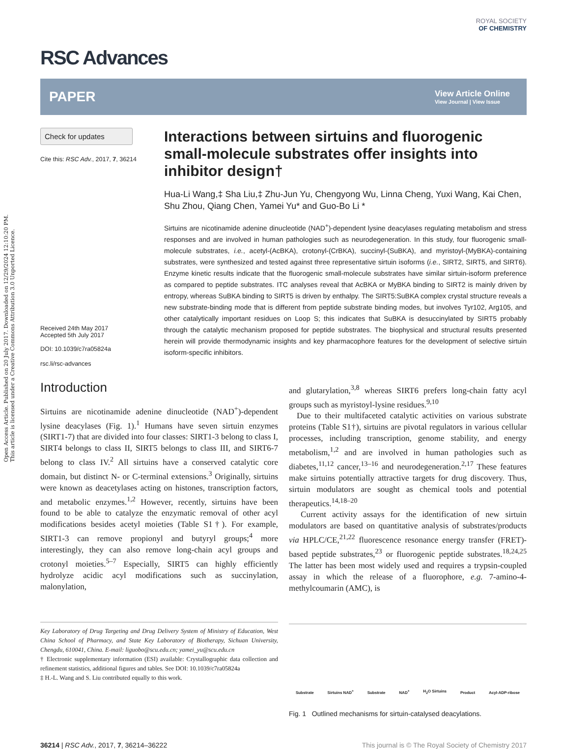Open Access Article. Published on 20 July 2017. Downloaded on 12/29/2024 12:10:20 PM.
This article is licensed under a Creative Commons Attribution 3.0 Unported Licence.
RSC Advances
ROYAL SOCIETY
OF CHEMISTRY
PAPER
View Article Online
View Journal | View Issue
Check for updates
Cite this: RSC Adv., 2017, 7, 36214
Received 24th May 2017
Accepted 5th July 2017
DOI: 10.1039/c7ra05824a
rsc.li/rsc-advances
Interactions between sirtuins and fluorogenic small-molecule substrates offer insights into inhibitor design†
Hua-Li Wang,‡ Sha Liu,‡ Zhu-Jun Yu, Chengyong Wu, Linna Cheng, Yuxi Wang, Kai Chen, Shu Zhou, Qiang Chen, Yamei Yu* and Guo-Bo Li *
Sirtuins are nicotinamide adenine dinucleotide (NAD<sup>+</sup>)-dependent lysine deacylases regulating metabolism and stress responses and are involved in human pathologies such as neurodegeneration. In this study, four fluorogenic small-molecule substrates, i.e., acetyl-(AcBKA), crotonyl-(CrBKA), succinyl-(SuBKA), and myristoyl-(MyBKA)-containing substrates, were synthesized and tested against three representative sirtuin isoforms (i.e., SIRT2, SIRT5, and SIRT6). Enzyme kinetic results indicate that the fluorogenic small-molecule substrates have similar sirtuin-isoform preference as compared to peptide substrates. ITC analyses reveal that AcBKA or MyBKA binding to SIRT2 is mainly driven by entropy, whereas SuBKA binding to SIRT5 is driven by enthalpy. The SIRT5:SuBKA complex crystal structure reveals a new substrate-binding mode that is different from peptide substrate binding modes, but involves Tyr102, Arg105, and other catalytically important residues on Loop S; this indicates that SuBKA is desuccinylated by SIRT5 probably through the catalytic mechanism proposed for peptide substrates. The biophysical and structural results presented herein will provide thermodynamic insights and key pharmacophore features for the development of selective sirtuin isoform-specific inhibitors.
Introduction
Sirtuins are nicotinamide adenine dinucleotide (NAD<sup>+</sup>)-dependent lysine deacylases (Fig. 1).<sup>1</sup> Humans have seven sirtuin enzymes (SIRT1-7) that are divided into four classes: SIRT1-3 belong to class I, SIRT4 belongs to class II, SIRT5 belongs to class III, and SIRT6-7 belong to class IV.<sup>2</sup> All sirtuins have a conserved catalytic core domain, but distinct N- or C-terminal extensions.<sup>3</sup> Originally, sirtuins were known as deacetylases acting on histones, transcription factors, and metabolic enzymes.<sup>1,2</sup> However, recently, sirtuins have been found to be able to catalyze the enzymatic removal of other acyl modifications besides acetyl moieties (Table S1†). For example, SIRT1-3 can remove propionyl and butyryl groups;<sup>4</sup> more interestingly, they can also remove long-chain acyl groups and crotonyl moieties.<sup>5–7</sup> Especially, SIRT5 can highly efficiently hydrolyze acidic acyl modifications such as succinylation, malonylation,
Key Laboratory of Drug Targeting and Drug Delivery System of Ministry of Education, West China School of Pharmacy, and State Key Laboratory of Biotherapy, Sichuan University, Chengdu, 610041, China. E-mail: liguobo@scu.edu.cn; yamei_yu@scu.edu.cn
† Electronic supplementary information (ESI) available: Crystallographic data collection and refinement statistics, additional figures and tables. See DOI: 10.1039/c7ra05824a
‡ H.-L. Wang and S. Liu contributed equally to this work.
and glutarylation,<sup>3,8</sup> whereas SIRT6 prefers long-chain fatty acyl groups such as myristoyl-lysine residues.<sup>9,10</sup>
Due to their multifaceted catalytic activities on various substrate proteins (Table S1†), sirtuins are pivotal regulators in various cellular processes, including transcription, genome stability, and energy metabolism,<sup>1,2</sup> and are involved in human pathologies such as diabetes,<sup>11,12</sup> cancer,<sup>13–16</sup> and neurodegeneration.<sup>2,17</sup> These features make sirtuins potentially attractive targets for drug discovery. Thus, sirtuin modulators are sought as chemical tools and potential therapeutics.<sup>14,18–20</sup>
Current activity assays for the identification of new sirtuin modulators are based on quantitative analysis of substrates/products via HPLC/CE,<sup>21,22</sup> fluorescence resonance energy transfer (FRET)-based peptide substrates,<sup>23</sup> or fluorogenic peptide substrates.<sup>18,24,25</sup> The latter has been most widely used and requires a trypsin-coupled assay in which the release of a fluorophore, e.g. 7-amino-4-methylcoumarin (AMC), is
Substrate Sirtuins NAD<sup>+</sup> Substrate NAD<sup>+</sup> H<sub>2</sub>O Sirtuins Product Acyl-ADP-ribose
Fig. 1 Outlined mechanisms for sirtuin-catalysed deacylations.
36214 | RSC Adv., 2017, 7, 36214–36222 This journal is © The Royal Society of Chemistry 2017